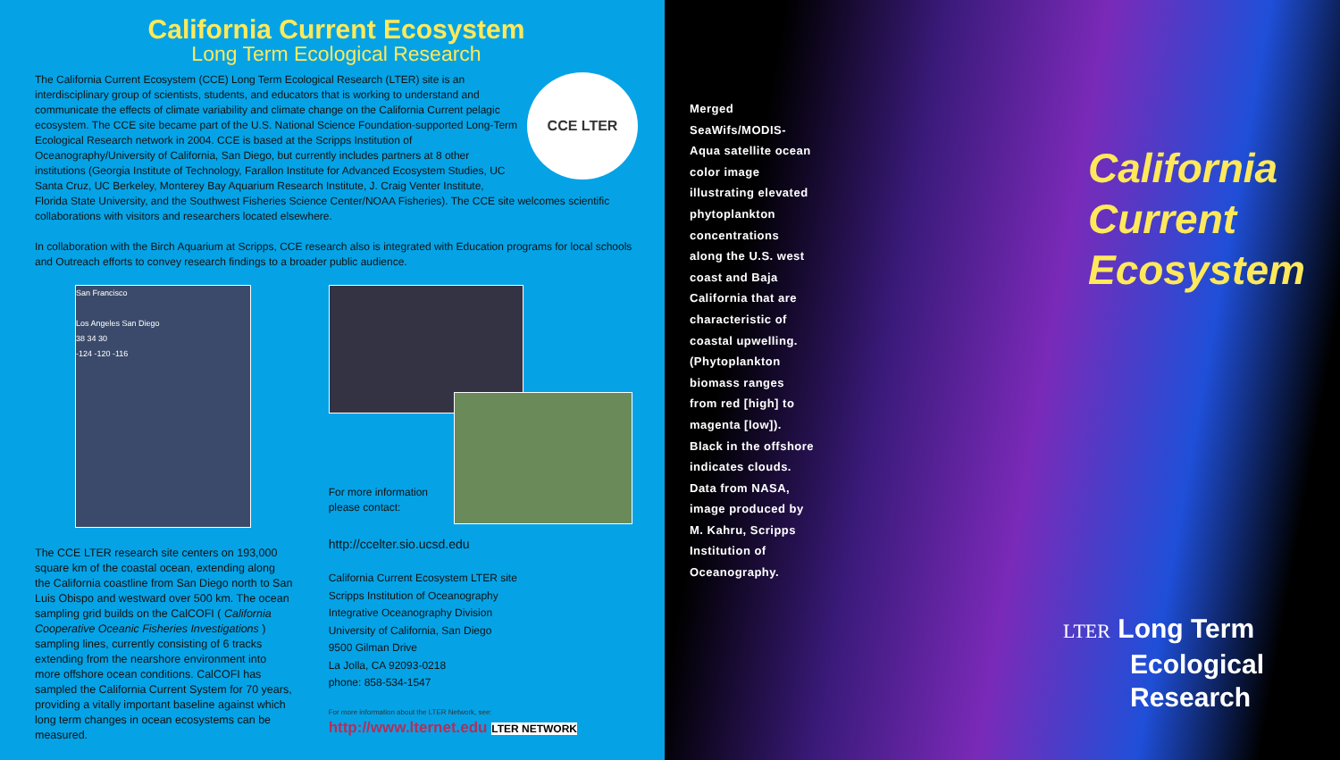California Current Ecosystem
Long Term Ecological Research
CCE LTER
The California Current Ecosystem (CCE) Long Term Ecological Research (LTER) site is an interdisciplinary group of scientists, students, and educators that is working to understand and communicate the effects of climate variability and climate change on the California Current pelagic ecosystem. The CCE site became part of the U.S. National Science Foundation-supported Long-Term Ecological Research network in 2004. CCE is based at the Scripps Institution of Oceanography/University of California, San Diego, but currently includes partners at 8 other institutions (Georgia Institute of Technology, Farallon Institute for Advanced Ecosystem Studies, UC Santa Cruz, UC Berkeley, Monterey Bay Aquarium Research Institute, J. Craig Venter Institute, Florida State University, and the Southwest Fisheries Science Center/NOAA Fisheries). The CCE site welcomes scientific collaborations with visitors and researchers located elsewhere.
In collaboration with the Birch Aquarium at Scripps, CCE research also is integrated with Education programs for local schools and Outreach efforts to convey research findings to a broader public audience.
San Francisco
Los Angeles San Diego
38 34 30
-124 -120 -116
The CCE LTER research site centers on 193,000 square km of the coastal ocean, extending along the California coastline from San Diego north to San Luis Obispo and westward over 500 km. The ocean sampling grid builds on the CalCOFI ( California Cooperative Oceanic Fisheries Investigations ) sampling lines, currently consisting of 6 tracks extending from the nearshore environment into more offshore ocean conditions. CalCOFI has sampled the California Current System for 70 years, providing a vitally important baseline against which long term changes in ocean ecosystems can be measured.
For more information
please contact:
http://ccelter.sio.ucsd.edu
California Current Ecosystem LTER site
Scripps Institution of Oceanography
Integrative Oceanography Division
University of California, San Diego
9500 Gilman Drive
La Jolla, CA 92093-0218
phone: 858-534-1547
For more information about the LTER Network, see:
http://www.lternet.edu LTER NETWORK
Merged SeaWifs/MODIS-Aqua satellite ocean color image illustrating elevated phytoplankton concentrations along the U.S. west coast and Baja California that are characteristic of coastal upwelling. (Phytoplankton biomass ranges from red [high] to magenta [low]). Black in the offshore indicates clouds. Data from NASA, image produced by M. Kahru, Scripps Institution of Oceanography.
California
Current
Ecosystem
LTER Long Term
Ecological
Research